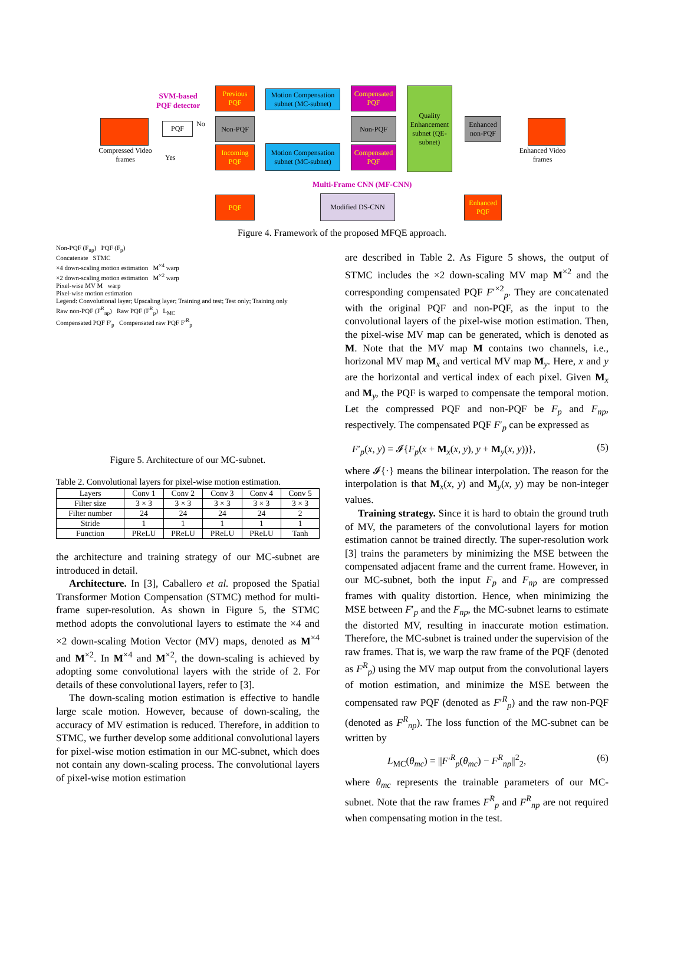Compressed Video frames
SVM-based
PQF detector
PQF No
Yes
Previous PQF
Non-PQF
Incoming PQF
Motion Compensation subnet (MC-subnet)
Motion Compensation subnet (MC-subnet)
Compensated PQF
Non-PQF
Compensated PQF
Quality Enhancement subnet (QE-subnet)
Enhanced non-PQF
Enhanced Video frames
Multi-Frame CNN (MF-CNN)
PQF Modified DS-CNN
Enhanced PQF
Figure 4. Framework of the proposed MFQE approach.
Non-PQF (F<sub>np</sub>) PQF (F<sub>p</sub>)
Concatenate STMC
×4 down-scaling motion estimation M<sup>×4</sup> warp
×2 down-scaling motion estimation M<sup>×2</sup> warp
Pixel-wise MV M warp
Pixel-wise motion estimation
Legend: Convolutional layer; Upscaling layer; Training and test; Test only; Training only
Raw non-PQF (F<sup>R</sup><sub>np</sub>) Raw PQF (F<sup>R</sup><sub>p</sub>) L<sub>MC</sub>
Compensated PQF F′<sub>p</sub> Compensated raw PQF F′<sup>R</sup><sub>p</sub>
Figure 5. Architecture of our MC-subnet.
Table 2. Convolutional layers for pixel-wise motion estimation.
| Layers | Conv 1 | Conv 2 | Conv 3 | Conv 4 | Conv 5 |
| --- | --- | --- | --- | --- | --- |
| Filter size | 3 × 3 | 3 × 3 | 3 × 3 | 3 × 3 | 3 × 3 |
| Filter number | 24 | 24 | 24 | 24 | 2 |
| Stride | 1 | 1 | 1 | 1 | 1 |
| Function | PReLU | PReLU | PReLU | PReLU | Tanh |
the architecture and training strategy of our MC-subnet are introduced in detail.
Architecture. In [3], Caballero et al. proposed the Spatial Transformer Motion Compensation (STMC) method for multi-frame super-resolution. As shown in Figure 5, the STMC method adopts the convolutional layers to estimate the ×4 and ×2 down-scaling Motion Vector (MV) maps, denoted as M<sup>×4</sup> and M<sup>×2</sup>. In M<sup>×4</sup> and M<sup>×2</sup>, the down-scaling is achieved by adopting some convolutional layers with the stride of 2. For details of these convolutional layers, refer to [3].
The down-scaling motion estimation is effective to handle large scale motion. However, because of down-scaling, the accuracy of MV estimation is reduced. Therefore, in addition to STMC, we further develop some additional convolutional layers for pixel-wise motion estimation in our MC-subnet, which does not contain any down-scaling process. The convolutional layers of pixel-wise motion estimation
are described in Table 2. As Figure 5 shows, the output of STMC includes the ×2 down-scaling MV map M<sup>×2</sup> and the corresponding compensated PQF F′<sup>×2</sup><sub>p</sub>. They are concatenated with the original PQF and non-PQF, as the input to the convolutional layers of the pixel-wise motion estimation. Then, the pixel-wise MV map can be generated, which is denoted as M. Note that the MV map M contains two channels, i.e., horizonal MV map M<sub>x</sub> and vertical MV map M<sub>y</sub>. Here, x and y are the horizontal and vertical index of each pixel. Given M<sub>x</sub> and M<sub>y</sub>, the PQF is warped to compensate the temporal motion. Let the compressed PQF and non-PQF be F<sub>p</sub> and F<sub>np</sub>, respectively. The compensated PQF F′<sub>p</sub> can be expressed as
F′<sub>p</sub>(x, y) = 𝓘{F<sub>p</sub>(x + M<sub>x</sub>(x, y), y + M<sub>y</sub>(x, y))}, (5)
where 𝓘{·} means the bilinear interpolation. The reason for the interpolation is that M<sub>x</sub>(x, y) and M<sub>y</sub>(x, y) may be non-integer values.
Training strategy. Since it is hard to obtain the ground truth of MV, the parameters of the convolutional layers for motion estimation cannot be trained directly. The super-resolution work [3] trains the parameters by minimizing the MSE between the compensated adjacent frame and the current frame. However, in our MC-subnet, both the input F<sub>p</sub> and F<sub>np</sub> are compressed frames with quality distortion. Hence, when minimizing the MSE between F′<sub>p</sub> and the F<sub>np</sub>, the MC-subnet learns to estimate the distorted MV, resulting in inaccurate motion estimation. Therefore, the MC-subnet is trained under the supervision of the raw frames. That is, we warp the raw frame of the PQF (denoted as F<sup>R</sup><sub>p</sub>) using the MV map output from the convolutional layers of motion estimation, and minimize the MSE between the compensated raw PQF (denoted as F′<sup>R</sup><sub>p</sub>) and the raw non-PQF (denoted as F<sup>R</sup><sub>np</sub>). The loss function of the MC-subnet can be written by
L<sub>MC</sub>(θ<sub>mc</sub>) = ||F′<sup>R</sup><sub>p</sub>(θ<sub>mc</sub>) − F<sup>R</sup><sub>np</sub>||<sup>2</sup><sub>2</sub>, (6)
where θ<sub>mc</sub> represents the trainable parameters of our MC-subnet. Note that the raw frames F<sup>R</sup><sub>p</sub> and F<sup>R</sup><sub>np</sub> are not required when compensating motion in the test.